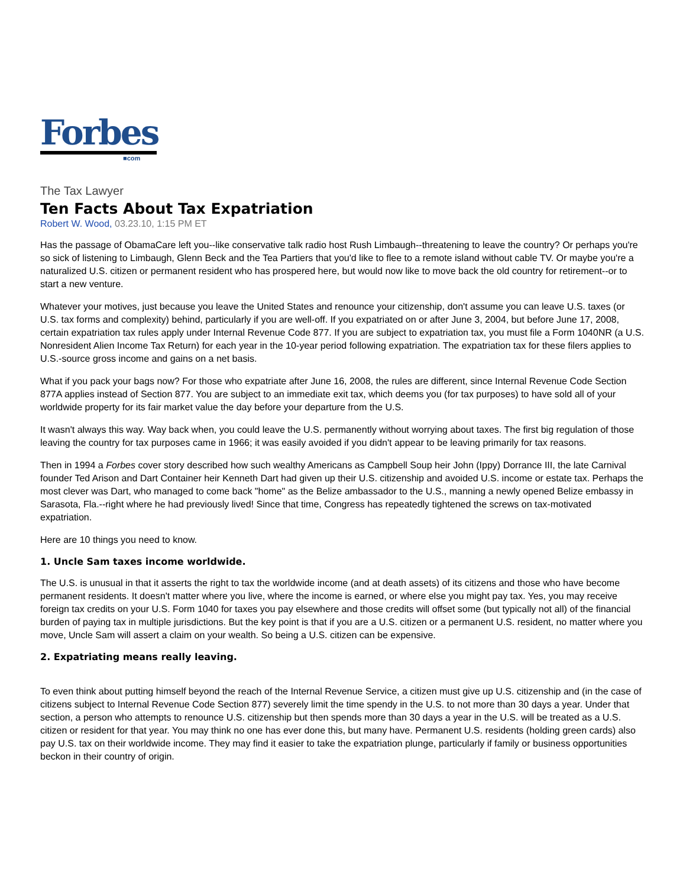Forbes
■com
The Tax Lawyer
Ten Facts About Tax Expatriation
Robert W. Wood, 03.23.10, 1:15 PM ET
Has the passage of ObamaCare left you--like conservative talk radio host Rush Limbaugh--threatening to leave the country? Or perhaps you're so sick of listening to Limbaugh, Glenn Beck and the Tea Partiers that you'd like to flee to a remote island without cable TV. Or maybe you're a naturalized U.S. citizen or permanent resident who has prospered here, but would now like to move back the old country for retirement--or to start a new venture.
Whatever your motives, just because you leave the United States and renounce your citizenship, don't assume you can leave U.S. taxes (or U.S. tax forms and complexity) behind, particularly if you are well-off. If you expatriated on or after June 3, 2004, but before June 17, 2008, certain expatriation tax rules apply under Internal Revenue Code 877. If you are subject to expatriation tax, you must file a Form 1040NR (a U.S. Nonresident Alien Income Tax Return) for each year in the 10-year period following expatriation. The expatriation tax for these filers applies to U.S.-source gross income and gains on a net basis.
What if you pack your bags now? For those who expatriate after June 16, 2008, the rules are different, since Internal Revenue Code Section 877A applies instead of Section 877. You are subject to an immediate exit tax, which deems you (for tax purposes) to have sold all of your worldwide property for its fair market value the day before your departure from the U.S.
It wasn't always this way. Way back when, you could leave the U.S. permanently without worrying about taxes. The first big regulation of those leaving the country for tax purposes came in 1966; it was easily avoided if you didn't appear to be leaving primarily for tax reasons.
Then in 1994 a Forbes cover story described how such wealthy Americans as Campbell Soup heir John (Ippy) Dorrance III, the late Carnival founder Ted Arison and Dart Container heir Kenneth Dart had given up their U.S. citizenship and avoided U.S. income or estate tax. Perhaps the most clever was Dart, who managed to come back "home" as the Belize ambassador to the U.S., manning a newly opened Belize embassy in Sarasota, Fla.--right where he had previously lived! Since that time, Congress has repeatedly tightened the screws on tax-motivated expatriation.
Here are 10 things you need to know.
1. Uncle Sam taxes income worldwide.
The U.S. is unusual in that it asserts the right to tax the worldwide income (and at death assets) of its citizens and those who have become permanent residents. It doesn't matter where you live, where the income is earned, or where else you might pay tax. Yes, you may receive foreign tax credits on your U.S. Form 1040 for taxes you pay elsewhere and those credits will offset some (but typically not all) of the financial burden of paying tax in multiple jurisdictions. But the key point is that if you are a U.S. citizen or a permanent U.S. resident, no matter where you move, Uncle Sam will assert a claim on your wealth. So being a U.S. citizen can be expensive.
2. Expatriating means really leaving.
To even think about putting himself beyond the reach of the Internal Revenue Service, a citizen must give up U.S. citizenship and (in the case of citizens subject to Internal Revenue Code Section 877) severely limit the time spendy in the U.S. to not more than 30 days a year. Under that section, a person who attempts to renounce U.S. citizenship but then spends more than 30 days a year in the U.S. will be treated as a U.S. citizen or resident for that year. You may think no one has ever done this, but many have. Permanent U.S. residents (holding green cards) also pay U.S. tax on their worldwide income. They may find it easier to take the expatriation plunge, particularly if family or business opportunities beckon in their country of origin.